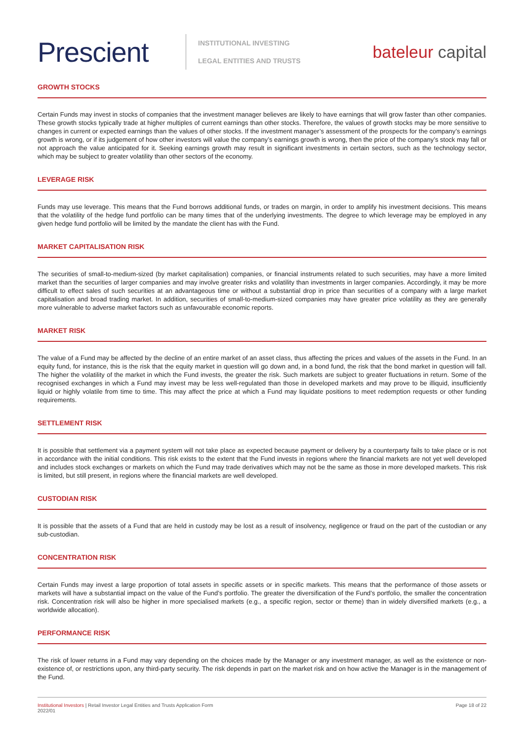Prescient
INSTITUTIONAL INVESTING
LEGAL ENTITIES AND TRUSTS
bateleur capital
GROWTH STOCKS
Certain Funds may invest in stocks of companies that the investment manager believes are likely to have earnings that will grow faster than other companies. These growth stocks typically trade at higher multiples of current earnings than other stocks. Therefore, the values of growth stocks may be more sensitive to changes in current or expected earnings than the values of other stocks. If the investment manager’s assessment of the prospects for the company’s earnings growth is wrong, or if its judgement of how other investors will value the company’s earnings growth is wrong, then the price of the company’s stock may fall or not approach the value anticipated for it. Seeking earnings growth may result in significant investments in certain sectors, such as the technology sector, which may be subject to greater volatility than other sectors of the economy.
LEVERAGE RISK
Funds may use leverage. This means that the Fund borrows additional funds, or trades on margin, in order to amplify his investment decisions. This means that the volatility of the hedge fund portfolio can be many times that of the underlying investments. The degree to which leverage may be employed in any given hedge fund portfolio will be limited by the mandate the client has with the Fund.
MARKET CAPITALISATION RISK
The securities of small-to-medium-sized (by market capitalisation) companies, or financial instruments related to such securities, may have a more limited market than the securities of larger companies and may involve greater risks and volatility than investments in larger companies. Accordingly, it may be more difficult to effect sales of such securities at an advantageous time or without a substantial drop in price than securities of a company with a large market capitalisation and broad trading market. In addition, securities of small-to-medium-sized companies may have greater price volatility as they are generally more vulnerable to adverse market factors such as unfavourable economic reports.
MARKET RISK
The value of a Fund may be affected by the decline of an entire market of an asset class, thus affecting the prices and values of the assets in the Fund. In an equity fund, for instance, this is the risk that the equity market in question will go down and, in a bond fund, the risk that the bond market in question will fall. The higher the volatility of the market in which the Fund invests, the greater the risk. Such markets are subject to greater fluctuations in return. Some of the recognised exchanges in which a Fund may invest may be less well-regulated than those in developed markets and may prove to be illiquid, insufficiently liquid or highly volatile from time to time. This may affect the price at which a Fund may liquidate positions to meet redemption requests or other funding requirements.
SETTLEMENT RISK
It is possible that settlement via a payment system will not take place as expected because payment or delivery by a counterparty fails to take place or is not in accordance with the initial conditions. This risk exists to the extent that the Fund invests in regions where the financial markets are not yet well developed and includes stock exchanges or markets on which the Fund may trade derivatives which may not be the same as those in more developed markets. This risk is limited, but still present, in regions where the financial markets are well developed.
CUSTODIAN RISK
It is possible that the assets of a Fund that are held in custody may be lost as a result of insolvency, negligence or fraud on the part of the custodian or any sub-custodian.
CONCENTRATION RISK
Certain Funds may invest a large proportion of total assets in specific assets or in specific markets. This means that the performance of those assets or markets will have a substantial impact on the value of the Fund’s portfolio. The greater the diversification of the Fund’s portfolio, the smaller the concentration risk. Concentration risk will also be higher in more specialised markets (e.g., a specific region, sector or theme) than in widely diversified markets (e.g., a worldwide allocation).
PERFORMANCE RISK
The risk of lower returns in a Fund may vary depending on the choices made by the Manager or any investment manager, as well as the existence or non-existence of, or restrictions upon, any third-party security. The risk depends in part on the market risk and on how active the Manager is in the management of the Fund.
Institutional Investors | Retail Investor Legal Entities and Trusts Application Form
2022/01
Page 18 of 22